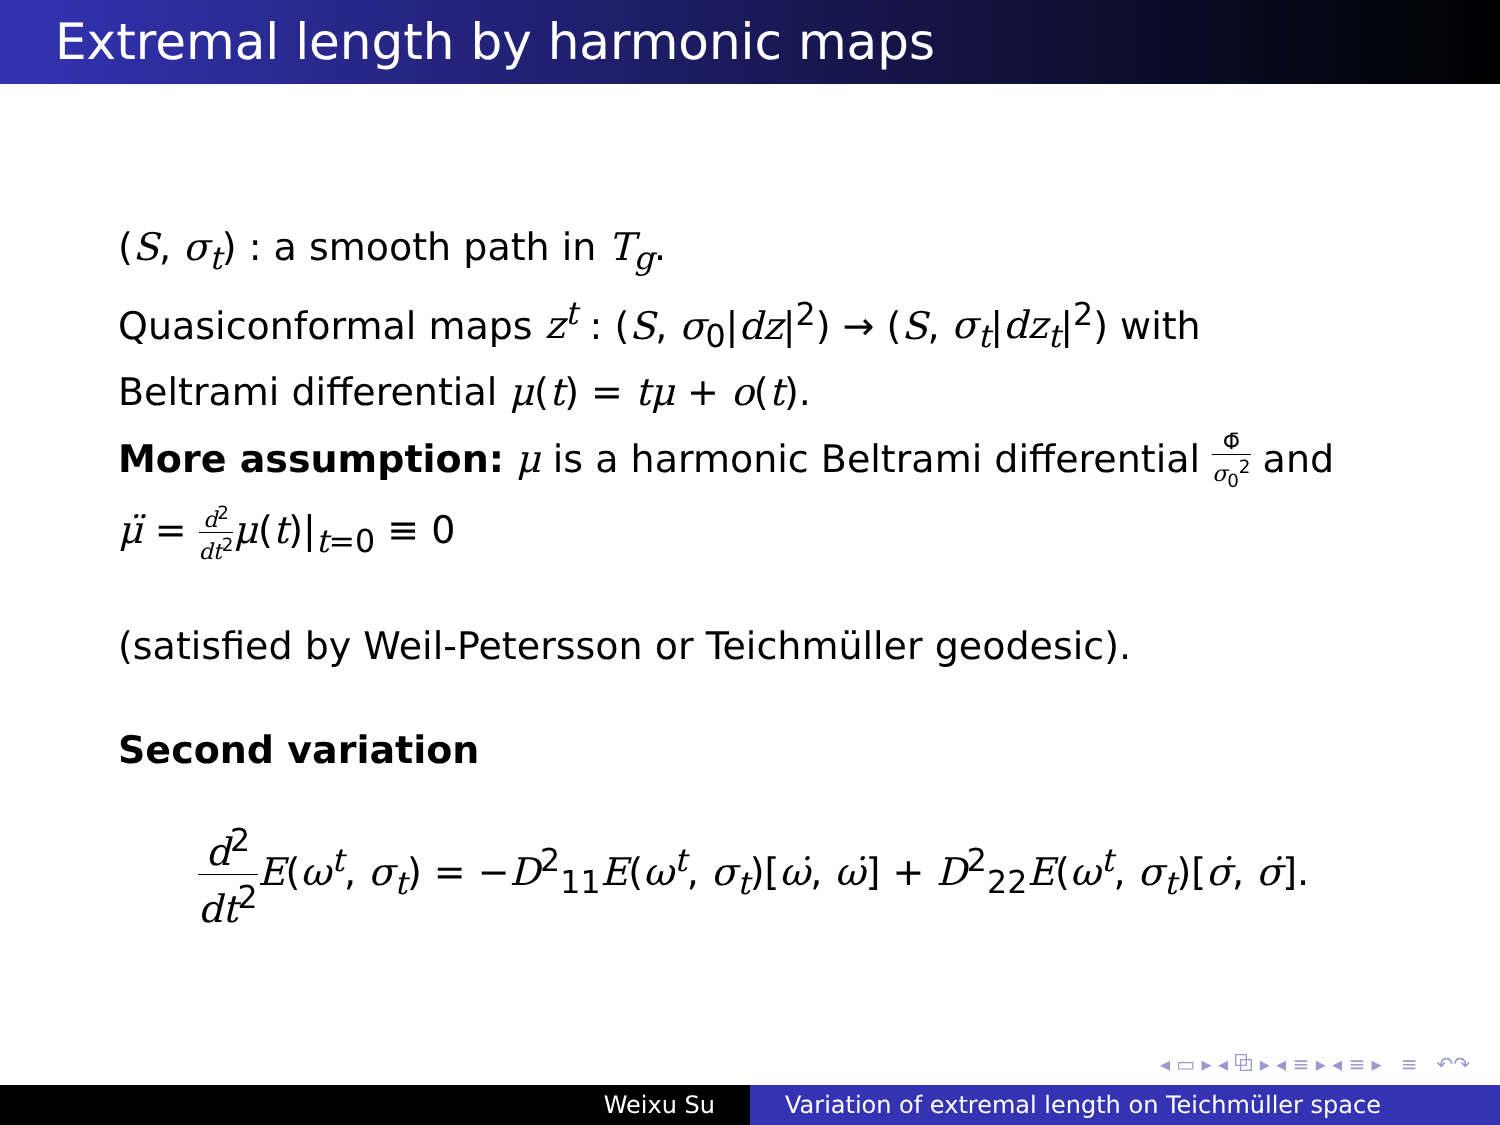Extremal length by harmonic maps
(S, σ<sub>t</sub>) : a smooth path in T<sub>g</sub>.
Quasiconformal maps z<sup>t</sup> : (S, σ<sub>0</sub>|dz|<sup>2</sup>) → (S, σ<sub>t</sub>|dz<sub>t</sub>|<sup>2</sup>) with
Beltrami differential μ(t) = tμ + o(t).
More assumption: μ is a harmonic Beltrami differential Φ̄ σ<sub>0</sub><sup>2</sup> and
μ̈ = d<sup>2</sup> dt<sup>2</sup> μ(t)|<sub>t=0</sub> ≡ 0
(satisfied by Weil-Petersson or Teichmüller geodesic).
Second variation
d<sup>2</sup> dt<sup>2</sup> E(ω<sup>t</sup>, σ<sub>t</sub>) = −D<sup>2</sup><sub>11</sub>E(ω<sup>t</sup>, σ<sub>t</sub>)[ω̇, ω̇] + D<sup>2</sup><sub>22</sub>E(ω<sup>t</sup>, σ<sub>t</sub>)[σ̇, σ̇].
◂ ▭ ▸ ◂ ⧉ ▸ ◂ ≡ ▸ ◂ ≡ ▸ ≡ ↶↷
Weixu Su Variation of extremal length on Teichmüller space